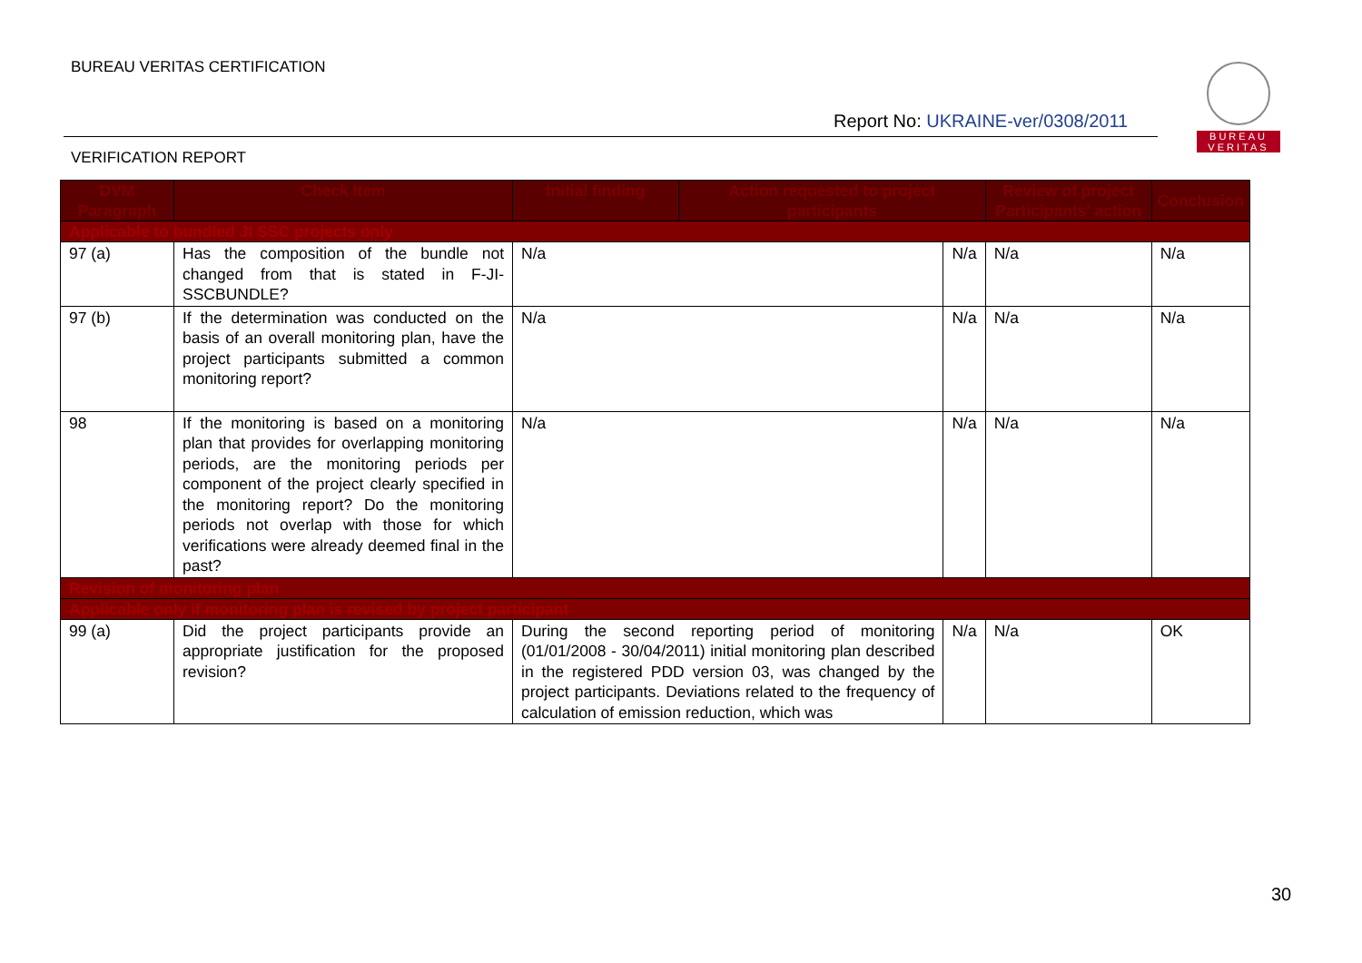BUREAU VERITAS CERTIFICATION
Report No: UKRAINE-ver/0308/2011
BUREAU
VERITAS
VERIFICATION REPORT
| DVM Paragraph | Check Item | Initial finding | Action requested to project participants | | Review of project Participants' action | Conclusion |
| --- | --- | --- | --- | --- | --- | --- |
| Applicable to bundled JI SSC projects only | | | | | | |
| 97 (a) | Has the composition of the bundle not changed from that is stated in F-JI-SSCBUNDLE? | N/a | | N/a | N/a | N/a |
| 97 (b) | If the determination was conducted on the basis of an overall monitoring plan, have the project participants submitted a common monitoring report? | N/a | | N/a | N/a | N/a |
| 98 | If the monitoring is based on a monitoring plan that provides for overlapping monitoring periods, are the monitoring periods per component of the project clearly specified in the monitoring report? Do the monitoring periods not overlap with those for which verifications were already deemed final in the past? | N/a | | N/a | N/a | N/a |
| Revision of monitoring plan | | | | | | |
| Applicable only if monitoring plan is revised by project participant | | | | | | |
| 99 (a) | Did the project participants provide an appropriate justification for the proposed revision? | During the second reporting period of monitoring (01/01/2008 - 30/04/2011) initial monitoring plan described in the registered PDD version 03, was changed by the project participants. Deviations related to the frequency of calculation of emission reduction, which was | | N/a | N/a | OK |
30